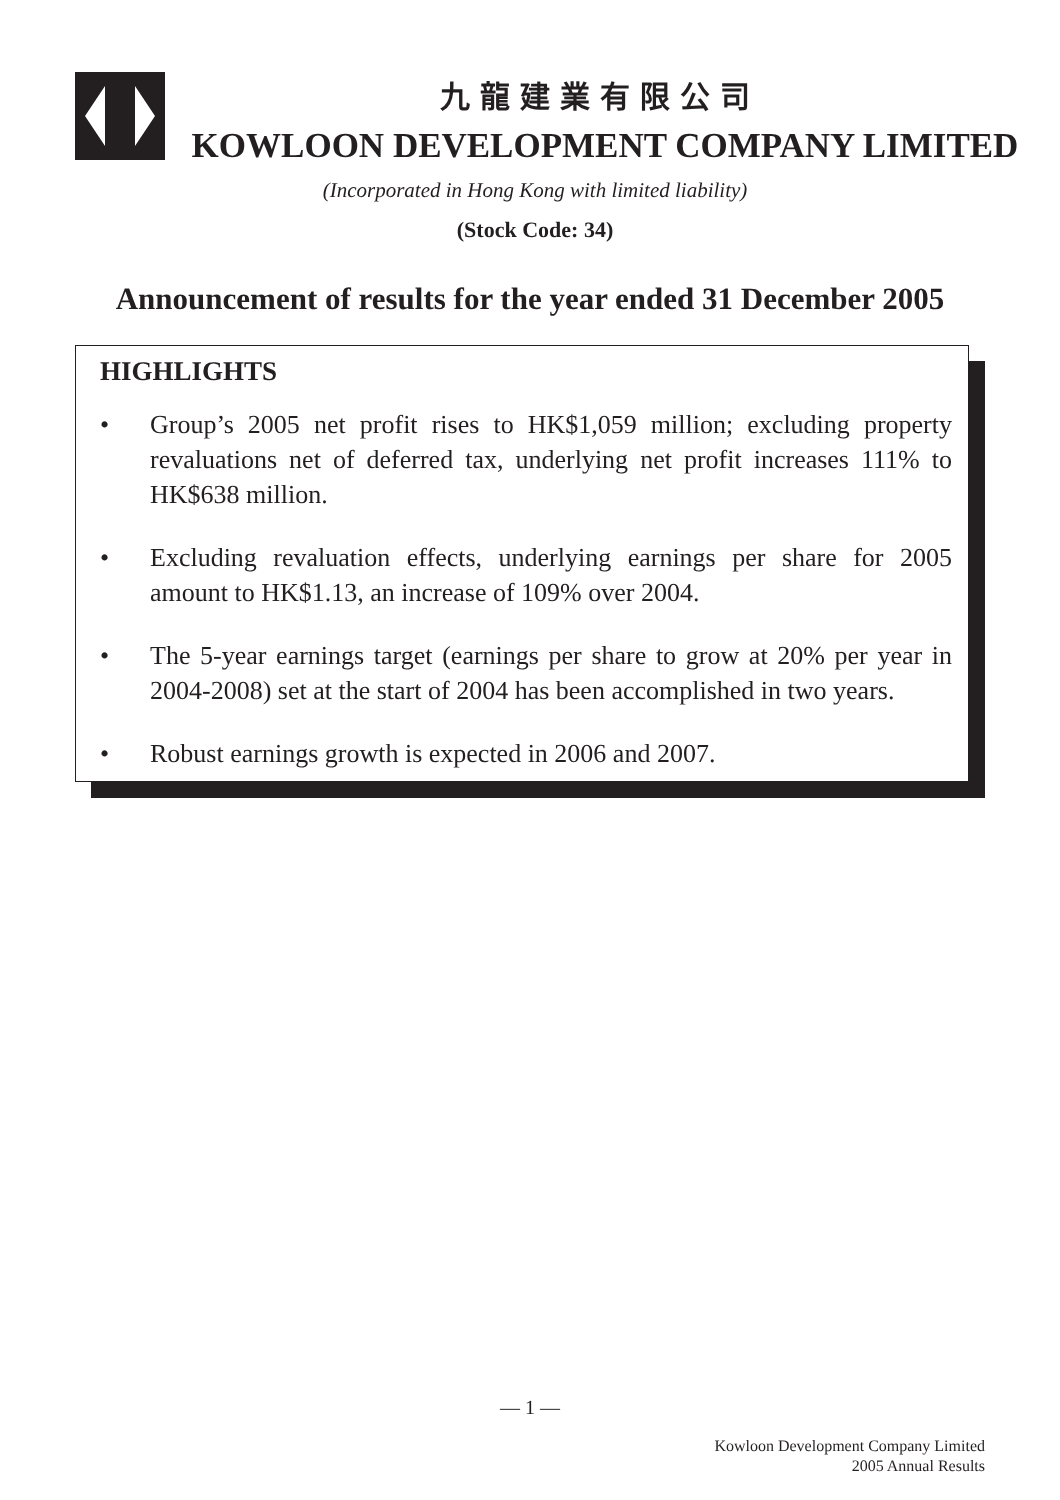九龍建業有限公司
KOWLOON DEVELOPMENT COMPANY LIMITED
(Incorporated in Hong Kong with limited liability)
(Stock Code: 34)
Announcement of results for the year ended 31 December 2005
HIGHLIGHTS
• Group’s 2005 net profit rises to HK$1,059 million; excluding property revaluations net of deferred tax, underlying net profit increases 111% to HK$638 million.
• Excluding revaluation effects, underlying earnings per share for 2005 amount to HK$1.13, an increase of 109% over 2004.
• The 5-year earnings target (earnings per share to grow at 20% per year in 2004-2008) set at the start of 2004 has been accomplished in two years.
• Robust earnings growth is expected in 2006 and 2007.
— 1 —
Kowloon Development Company Limited
2005 Annual Results